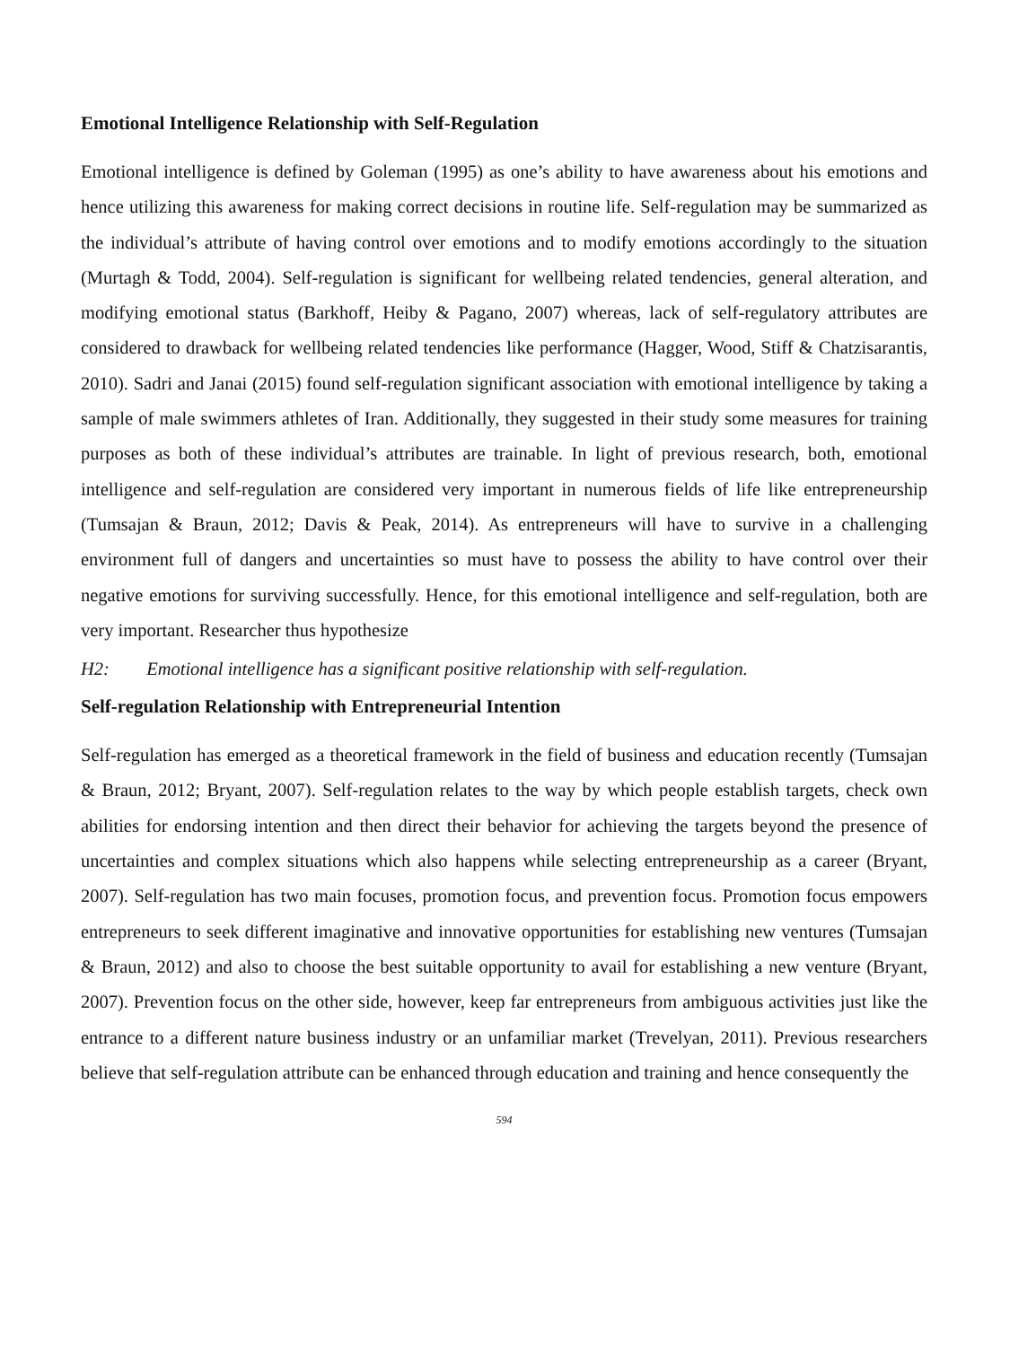Emotional Intelligence Relationship with Self-Regulation
Emotional intelligence is defined by Goleman (1995) as one’s ability to have awareness about his emotions and hence utilizing this awareness for making correct decisions in routine life. Self-regulation may be summarized as the individual’s attribute of having control over emotions and to modify emotions accordingly to the situation (Murtagh & Todd, 2004). Self-regulation is significant for wellbeing related tendencies, general alteration, and modifying emotional status (Barkhoff, Heiby & Pagano, 2007) whereas, lack of self-regulatory attributes are considered to drawback for wellbeing related tendencies like performance (Hagger, Wood, Stiff & Chatzisarantis, 2010). Sadri and Janai (2015) found self-regulation significant association with emotional intelligence by taking a sample of male swimmers athletes of Iran. Additionally, they suggested in their study some measures for training purposes as both of these individual’s attributes are trainable. In light of previous research, both, emotional intelligence and self-regulation are considered very important in numerous fields of life like entrepreneurship (Tumsajan & Braun, 2012; Davis & Peak, 2014). As entrepreneurs will have to survive in a challenging environment full of dangers and uncertainties so must have to possess the ability to have control over their negative emotions for surviving successfully. Hence, for this emotional intelligence and self-regulation, both are very important. Researcher thus hypothesize
H2: Emotional intelligence has a significant positive relationship with self-regulation.
Self-regulation Relationship with Entrepreneurial Intention
Self-regulation has emerged as a theoretical framework in the field of business and education recently (Tumsajan & Braun, 2012; Bryant, 2007). Self-regulation relates to the way by which people establish targets, check own abilities for endorsing intention and then direct their behavior for achieving the targets beyond the presence of uncertainties and complex situations which also happens while selecting entrepreneurship as a career (Bryant, 2007). Self-regulation has two main focuses, promotion focus, and prevention focus. Promotion focus empowers entrepreneurs to seek different imaginative and innovative opportunities for establishing new ventures (Tumsajan & Braun, 2012) and also to choose the best suitable opportunity to avail for establishing a new venture (Bryant, 2007). Prevention focus on the other side, however, keep far entrepreneurs from ambiguous activities just like the entrance to a different nature business industry or an unfamiliar market (Trevelyan, 2011). Previous researchers believe that self-regulation attribute can be enhanced through education and training and hence consequently the
594